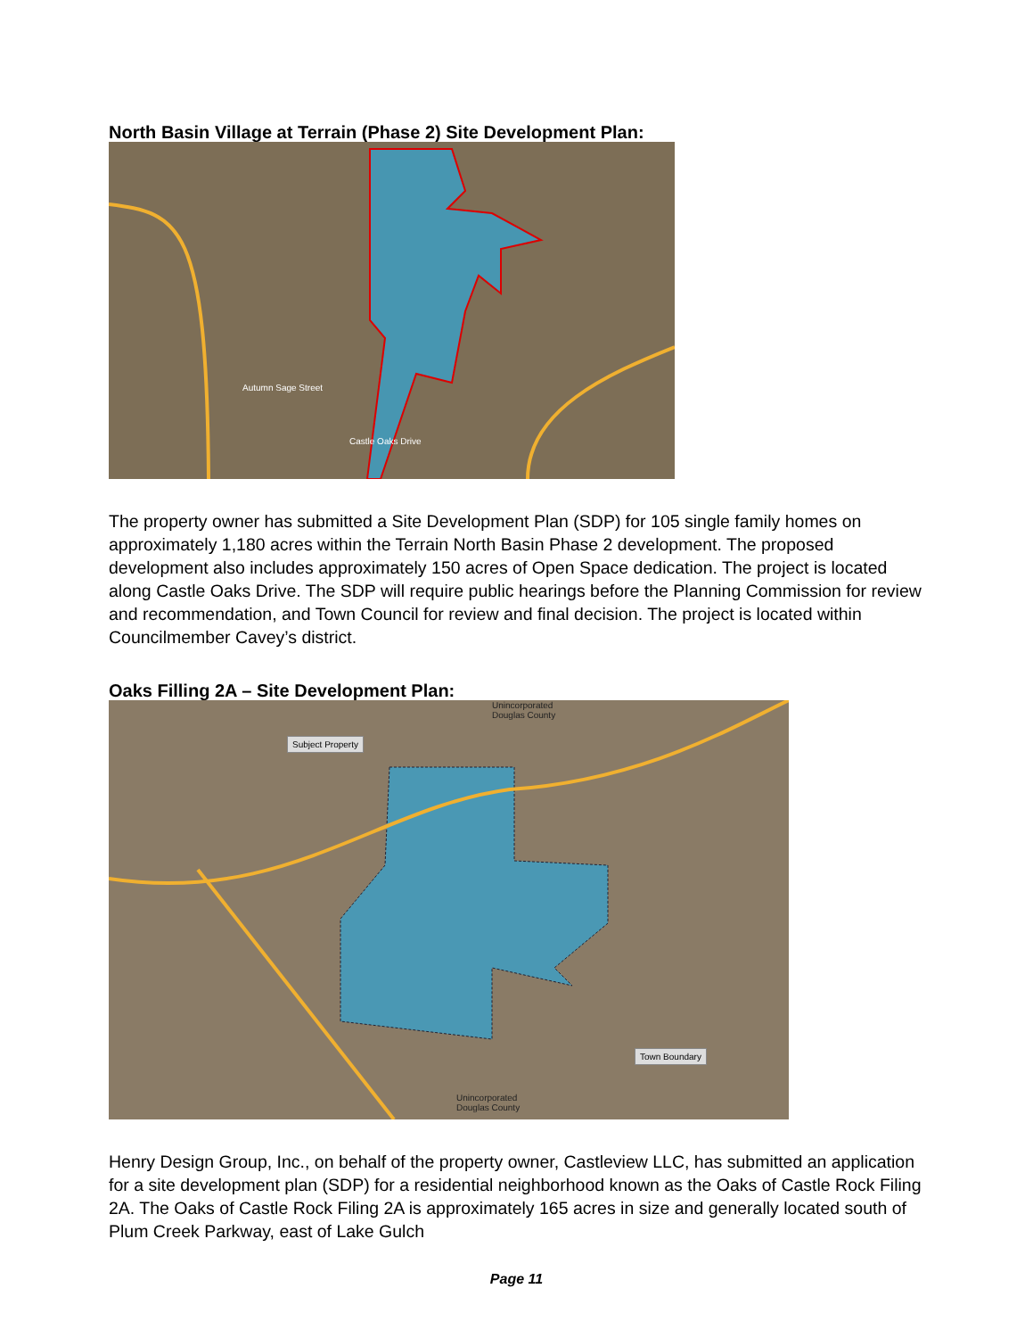North Basin Village at Terrain (Phase 2) Site Development Plan:
Autumn Sage Street
Castle Oaks Drive
The property owner has submitted a Site Development Plan (SDP) for 105 single family homes on approximately 1,180 acres within the Terrain North Basin Phase 2 development. The proposed development also includes approximately 150 acres of Open Space dedication. The project is located along Castle Oaks Drive. The SDP will require public hearings before the Planning Commission for review and recommendation, and Town Council for review and final decision. The project is located within Councilmember Cavey’s district.
Oaks Filling 2A – Site Development Plan:
Unincorporated
Douglas County
Subject Property
Town Boundary
Unincorporated
Douglas County
Henry Design Group, Inc., on behalf of the property owner, Castleview LLC, has submitted an application for a site development plan (SDP) for a residential neighborhood known as the Oaks of Castle Rock Filing 2A. The Oaks of Castle Rock Filing 2A is approximately 165 acres in size and generally located south of Plum Creek Parkway, east of Lake Gulch
Page 11